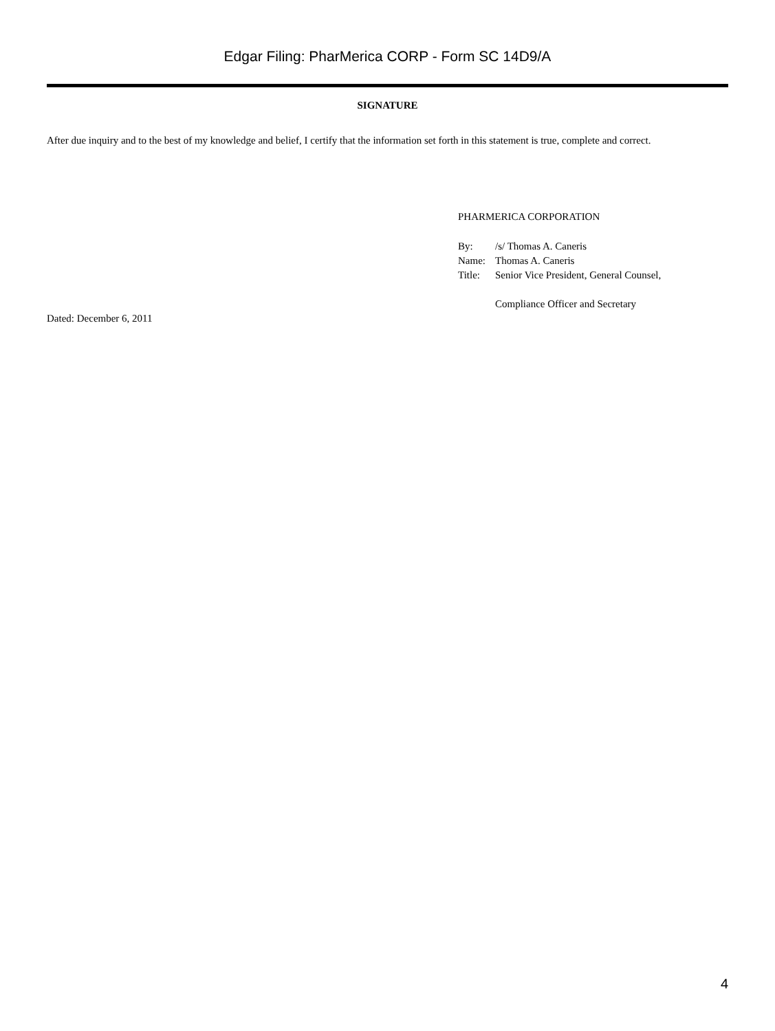Edgar Filing: PharMerica CORP - Form SC 14D9/A
SIGNATURE
After due inquiry and to the best of my knowledge and belief, I certify that the information set forth in this statement is true, complete and correct.
PHARMERICA CORPORATION
| By: | /s/ Thomas A. Caneris |
| Name: | Thomas A. Caneris |
| Title: | Senior Vice President, General Counsel, Compliance Officer and Secretary |
Dated: December 6, 2011
4